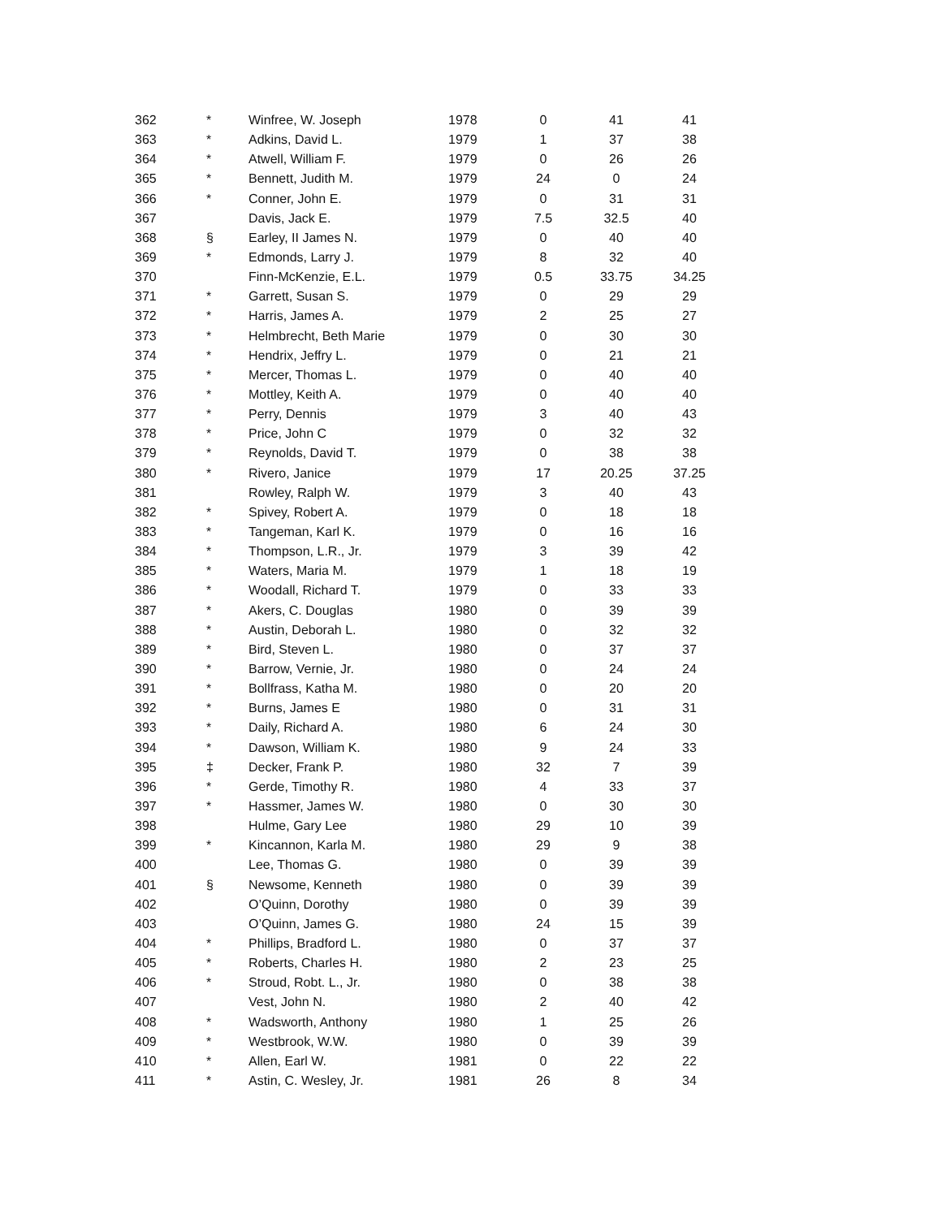| 362 | * | Winfree, W. Joseph | 1978 | 0 | 41 | 41 |
| 363 | * | Adkins, David L. | 1979 | 1 | 37 | 38 |
| 364 | * | Atwell, William F. | 1979 | 0 | 26 | 26 |
| 365 | * | Bennett, Judith M. | 1979 | 24 | 0 | 24 |
| 366 | * | Conner, John E. | 1979 | 0 | 31 | 31 |
| 367 | | Davis, Jack E. | 1979 | 7.5 | 32.5 | 40 |
| 368 | § | Earley, II James N. | 1979 | 0 | 40 | 40 |
| 369 | * | Edmonds, Larry J. | 1979 | 8 | 32 | 40 |
| 370 | | Finn-McKenzie, E.L. | 1979 | 0.5 | 33.75 | 34.25 |
| 371 | * | Garrett, Susan S. | 1979 | 0 | 29 | 29 |
| 372 | * | Harris, James A. | 1979 | 2 | 25 | 27 |
| 373 | * | Helmbrecht, Beth Marie | 1979 | 0 | 30 | 30 |
| 374 | * | Hendrix, Jeffry L. | 1979 | 0 | 21 | 21 |
| 375 | * | Mercer, Thomas L. | 1979 | 0 | 40 | 40 |
| 376 | * | Mottley, Keith A. | 1979 | 0 | 40 | 40 |
| 377 | * | Perry, Dennis | 1979 | 3 | 40 | 43 |
| 378 | * | Price, John C | 1979 | 0 | 32 | 32 |
| 379 | * | Reynolds, David T. | 1979 | 0 | 38 | 38 |
| 380 | * | Rivero, Janice | 1979 | 17 | 20.25 | 37.25 |
| 381 | | Rowley, Ralph W. | 1979 | 3 | 40 | 43 |
| 382 | * | Spivey, Robert A. | 1979 | 0 | 18 | 18 |
| 383 | * | Tangeman, Karl K. | 1979 | 0 | 16 | 16 |
| 384 | * | Thompson, L.R., Jr. | 1979 | 3 | 39 | 42 |
| 385 | * | Waters, Maria M. | 1979 | 1 | 18 | 19 |
| 386 | * | Woodall, Richard T. | 1979 | 0 | 33 | 33 |
| 387 | * | Akers, C. Douglas | 1980 | 0 | 39 | 39 |
| 388 | * | Austin, Deborah L. | 1980 | 0 | 32 | 32 |
| 389 | * | Bird, Steven L. | 1980 | 0 | 37 | 37 |
| 390 | * | Barrow, Vernie, Jr. | 1980 | 0 | 24 | 24 |
| 391 | * | Bollfrass, Katha M. | 1980 | 0 | 20 | 20 |
| 392 | * | Burns, James E | 1980 | 0 | 31 | 31 |
| 393 | * | Daily, Richard A. | 1980 | 6 | 24 | 30 |
| 394 | * | Dawson, William K. | 1980 | 9 | 24 | 33 |
| 395 | ‡ | Decker, Frank P. | 1980 | 32 | 7 | 39 |
| 396 | * | Gerde, Timothy R. | 1980 | 4 | 33 | 37 |
| 397 | * | Hassmer, James W. | 1980 | 0 | 30 | 30 |
| 398 | | Hulme, Gary Lee | 1980 | 29 | 10 | 39 |
| 399 | * | Kincannon, Karla M. | 1980 | 29 | 9 | 38 |
| 400 | | Lee, Thomas G. | 1980 | 0 | 39 | 39 |
| 401 | § | Newsome, Kenneth | 1980 | 0 | 39 | 39 |
| 402 | | O’Quinn, Dorothy | 1980 | 0 | 39 | 39 |
| 403 | | O’Quinn, James G. | 1980 | 24 | 15 | 39 |
| 404 | * | Phillips, Bradford L. | 1980 | 0 | 37 | 37 |
| 405 | * | Roberts, Charles H. | 1980 | 2 | 23 | 25 |
| 406 | * | Stroud, Robt. L., Jr. | 1980 | 0 | 38 | 38 |
| 407 | | Vest, John N. | 1980 | 2 | 40 | 42 |
| 408 | * | Wadsworth, Anthony | 1980 | 1 | 25 | 26 |
| 409 | * | Westbrook, W.W. | 1980 | 0 | 39 | 39 |
| 410 | * | Allen, Earl W. | 1981 | 0 | 22 | 22 |
| 411 | * | Astin, C. Wesley, Jr. | 1981 | 26 | 8 | 34 |